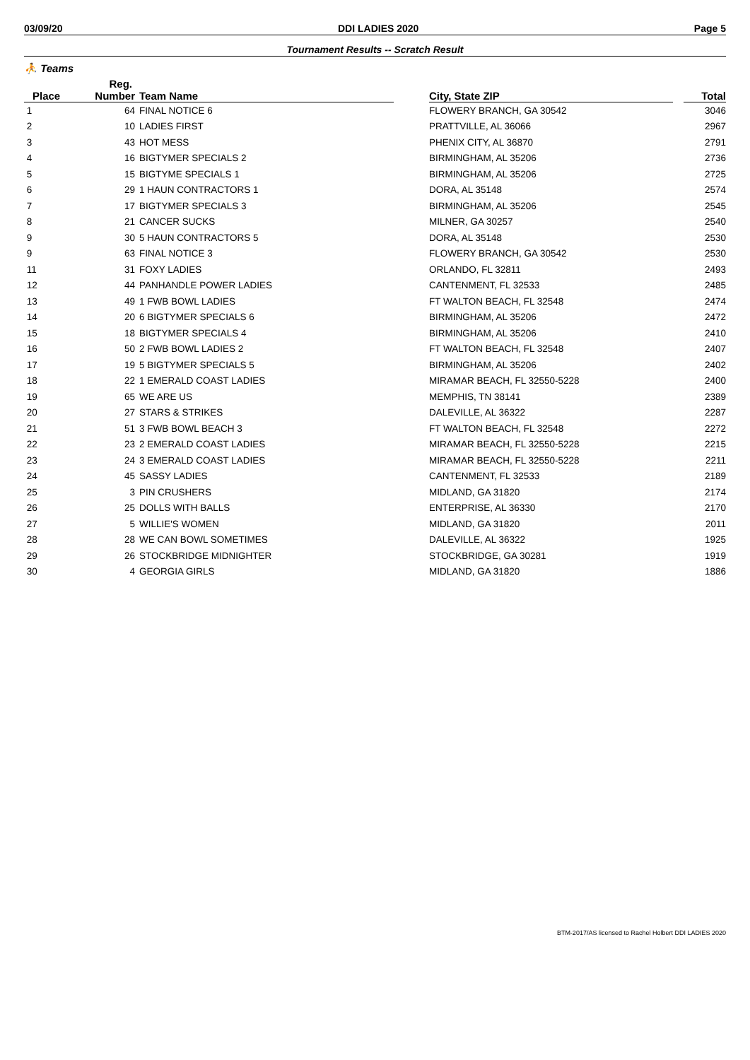03/09/20 DDI LADIES 2020 Page 5
Tournament Results -- Scratch Result
⛹ Teams
| | Reg. | | | | | |
| --- | --- | --- | --- | --- | --- | --- |
| Place | Number | Team Name | | City, State ZIP | | Total |
| 1 | 64 | FINAL NOTICE 6 | | FLOWERY BRANCH, GA 30542 | | 3046 |
| 2 | 10 | LADIES FIRST | | PRATTVILLE, AL 36066 | | 2967 |
| 3 | 43 | HOT MESS | | PHENIX CITY, AL 36870 | | 2791 |
| 4 | 16 | BIGTYMER SPECIALS 2 | | BIRMINGHAM, AL 35206 | | 2736 |
| 5 | 15 | BIGTYME SPECIALS 1 | | BIRMINGHAM, AL 35206 | | 2725 |
| 6 | 29 | 1 HAUN CONTRACTORS 1 | | DORA, AL 35148 | | 2574 |
| 7 | 17 | BIGTYMER SPECIALS 3 | | BIRMINGHAM, AL 35206 | | 2545 |
| 8 | 21 | CANCER SUCKS | | MILNER, GA 30257 | | 2540 |
| 9 | 30 | 5 HAUN CONTRACTORS 5 | | DORA, AL 35148 | | 2530 |
| 9 | 63 | FINAL NOTICE 3 | | FLOWERY BRANCH, GA 30542 | | 2530 |
| 11 | 31 | FOXY LADIES | | ORLANDO, FL 32811 | | 2493 |
| 12 | 44 | PANHANDLE POWER LADIES | | CANTENMENT, FL 32533 | | 2485 |
| 13 | 49 | 1 FWB BOWL LADIES | | FT WALTON BEACH, FL 32548 | | 2474 |
| 14 | 20 | 6 BIGTYMER SPECIALS 6 | | BIRMINGHAM, AL 35206 | | 2472 |
| 15 | 18 | BIGTYMER SPECIALS 4 | | BIRMINGHAM, AL 35206 | | 2410 |
| 16 | 50 | 2 FWB BOWL LADIES 2 | | FT WALTON BEACH, FL 32548 | | 2407 |
| 17 | 19 | 5 BIGTYMER SPECIALS 5 | | BIRMINGHAM, AL 35206 | | 2402 |
| 18 | 22 | 1 EMERALD COAST LADIES | | MIRAMAR BEACH, FL 32550-5228 | | 2400 |
| 19 | 65 | WE ARE US | | MEMPHIS, TN 38141 | | 2389 |
| 20 | 27 | STARS & STRIKES | | DALEVILLE, AL 36322 | | 2287 |
| 21 | 51 | 3 FWB BOWL BEACH 3 | | FT WALTON BEACH, FL 32548 | | 2272 |
| 22 | 23 | 2 EMERALD COAST LADIES | | MIRAMAR BEACH, FL 32550-5228 | | 2215 |
| 23 | 24 | 3 EMERALD COAST LADIES | | MIRAMAR BEACH, FL 32550-5228 | | 2211 |
| 24 | 45 | SASSY LADIES | | CANTENMENT, FL 32533 | | 2189 |
| 25 | 3 | PIN CRUSHERS | | MIDLAND, GA 31820 | | 2174 |
| 26 | 25 | DOLLS WITH BALLS | | ENTERPRISE, AL 36330 | | 2170 |
| 27 | 5 | WILLIE'S WOMEN | | MIDLAND, GA 31820 | | 2011 |
| 28 | 28 | WE CAN BOWL SOMETIMES | | DALEVILLE, AL 36322 | | 1925 |
| 29 | 26 | STOCKBRIDGE MIDNIGHTER | | STOCKBRIDGE, GA 30281 | | 1919 |
| 30 | 4 | GEORGIA GIRLS | | MIDLAND, GA 31820 | | 1886 |
BTM-2017/AS licensed to Rachel Holbert DDI LADIES 2020